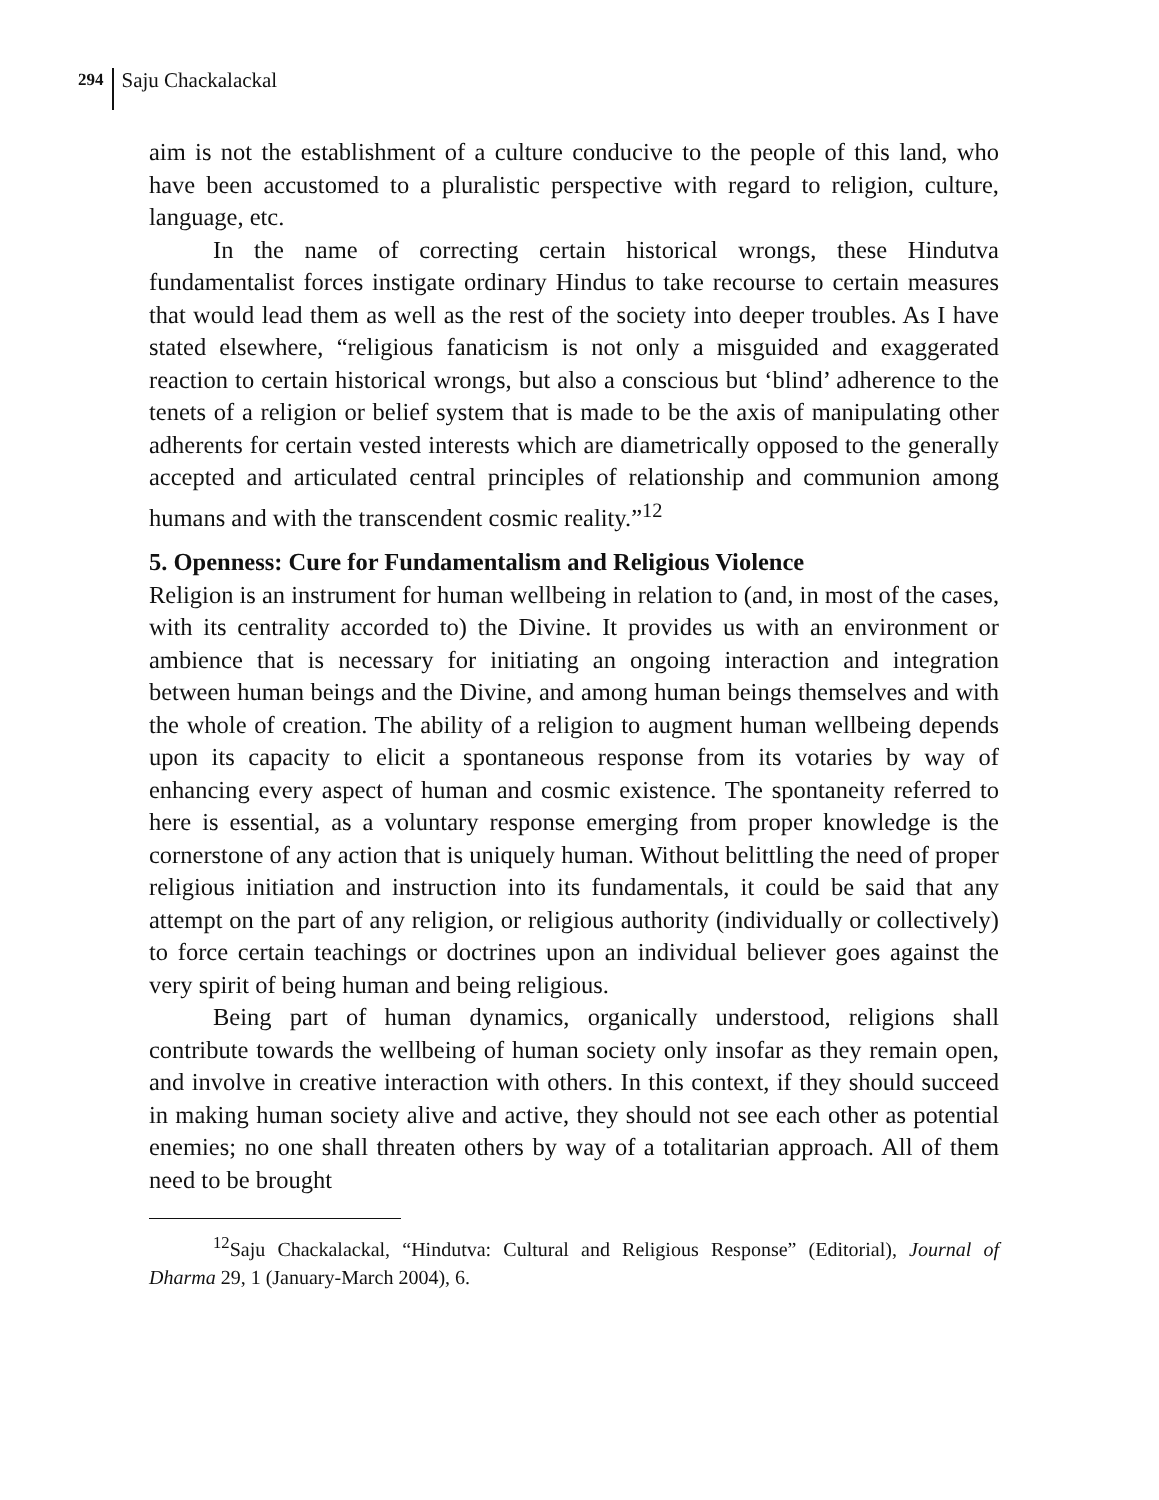294 Saju Chackalackal
aim is not the establishment of a culture conducive to the people of this land, who have been accustomed to a pluralistic perspective with regard to religion, culture, language, etc.
In the name of correcting certain historical wrongs, these Hindutva fundamentalist forces instigate ordinary Hindus to take recourse to certain measures that would lead them as well as the rest of the society into deeper troubles. As I have stated elsewhere, “religious fanaticism is not only a misguided and exaggerated reaction to certain historical wrongs, but also a conscious but ‘blind’ adherence to the tenets of a religion or belief system that is made to be the axis of manipulating other adherents for certain vested interests which are diametrically opposed to the generally accepted and articulated central principles of relationship and communion among humans and with the transcendent cosmic reality.”<sup>12</sup>
5. Openness: Cure for Fundamentalism and Religious Violence
Religion is an instrument for human wellbeing in relation to (and, in most of the cases, with its centrality accorded to) the Divine. It provides us with an environment or ambience that is necessary for initiating an ongoing interaction and integration between human beings and the Divine, and among human beings themselves and with the whole of creation. The ability of a religion to augment human wellbeing depends upon its capacity to elicit a spontaneous response from its votaries by way of enhancing every aspect of human and cosmic existence. The spontaneity referred to here is essential, as a voluntary response emerging from proper knowledge is the cornerstone of any action that is uniquely human. Without belittling the need of proper religious initiation and instruction into its fundamentals, it could be said that any attempt on the part of any religion, or religious authority (individually or collectively) to force certain teachings or doctrines upon an individual believer goes against the very spirit of being human and being religious.
Being part of human dynamics, organically understood, religions shall contribute towards the wellbeing of human society only insofar as they remain open, and involve in creative interaction with others. In this context, if they should succeed in making human society alive and active, they should not see each other as potential enemies; no one shall threaten others by way of a totalitarian approach. All of them need to be brought
<sup>12</sup> Saju Chackalackal, “Hindutva: Cultural and Religious Response” (Editorial), Journal of Dharma 29, 1 (January-March 2004), 6.